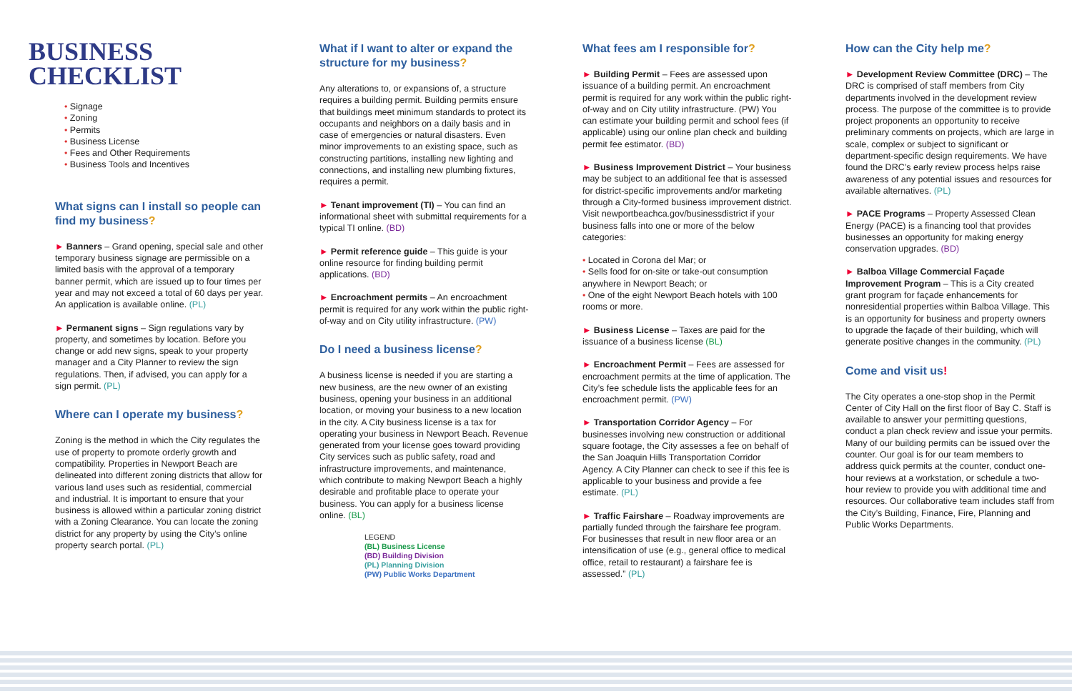BUSINESS
CHECKLIST
Signage
Zoning
Permits
Business License
Fees and Other Requirements
Business Tools and Incentives
What signs can I install so people can find my business?
► Banners – Grand opening, special sale and other temporary business signage are permissible on a limited basis with the approval of a temporary banner permit, which are issued up to four times per year and may not exceed a total of 60 days per year. An application is available online. (PL)
► Permanent signs – Sign regulations vary by property, and sometimes by location. Before you change or add new signs, speak to your property manager and a City Planner to review the sign regulations. Then, if advised, you can apply for a sign permit. (PL)
Where can I operate my business?
Zoning is the method in which the City regulates the use of property to promote orderly growth and compatibility. Properties in Newport Beach are delineated into different zoning districts that allow for various land uses such as residential, commercial and industrial. It is important to ensure that your business is allowed within a particular zoning district with a Zoning Clearance. You can locate the zoning district for any property by using the City’s online property search portal. (PL)
What if I want to alter or expand the structure for my business?
Any alterations to, or expansions of, a structure requires a building permit. Building permits ensure that buildings meet minimum standards to protect its occupants and neighbors on a daily basis and in case of emergencies or natural disasters. Even minor improvements to an existing space, such as constructing partitions, installing new lighting and connections, and installing new plumbing fixtures, requires a permit.
► Tenant improvement (TI) – You can find an informational sheet with submittal requirements for a typical TI online. (BD)
► Permit reference guide – This guide is your online resource for finding building permit applications. (BD)
► Encroachment permits – An encroachment permit is required for any work within the public right-of-way and on City utility infrastructure. (PW)
Do I need a business license?
A business license is needed if you are starting a new business, are the new owner of an existing business, opening your business in an additional location, or moving your business to a new location in the city. A City business license is a tax for operating your business in Newport Beach. Revenue generated from your license goes toward providing City services such as public safety, road and infrastructure improvements, and maintenance, which contribute to making Newport Beach a highly desirable and profitable place to operate your business. You can apply for a business license online. (BL)
LEGEND
(BL) Business License
(BD) Building Division
(PL) Planning Division
(PW) Public Works Department
What fees am I responsible for?
► Building Permit – Fees are assessed upon issuance of a building permit. An encroachment permit is required for any work within the public right-of-way and on City utility infrastructure. (PW) You can estimate your building permit and school fees (if applicable) using our online plan check and building permit fee estimator. (BD)
► Business Improvement District – Your business may be subject to an additional fee that is assessed for district-specific improvements and/or marketing through a City-formed business improvement district. Visit newportbeachca.gov/businessdistrict if your business falls into one or more of the below categories:
Located in Corona del Mar; or
Sells food for on-site or take-out consumption anywhere in Newport Beach; or
One of the eight Newport Beach hotels with 100 rooms or more.
► Business License – Taxes are paid for the issuance of a business license (BL)
► Encroachment Permit – Fees are assessed for encroachment permits at the time of application. The City’s fee schedule lists the applicable fees for an encroachment permit. (PW)
► Transportation Corridor Agency – For businesses involving new construction or additional square footage, the City assesses a fee on behalf of the San Joaquin Hills Transportation Corridor Agency. A City Planner can check to see if this fee is applicable to your business and provide a fee estimate. (PL)
► Traffic Fairshare – Roadway improvements are partially funded through the fairshare fee program. For businesses that result in new floor area or an intensification of use (e.g., general office to medical office, retail to restaurant) a fairshare fee is assessed.” (PL)
How can the City help me?
► Development Review Committee (DRC) – The DRC is comprised of staff members from City departments involved in the development review process. The purpose of the committee is to provide project proponents an opportunity to receive preliminary comments on projects, which are large in scale, complex or subject to significant or department-specific design requirements. We have found the DRC’s early review process helps raise awareness of any potential issues and resources for available alternatives. (PL)
► PACE Programs – Property Assessed Clean Energy (PACE) is a financing tool that provides businesses an opportunity for making energy conservation upgrades. (BD)
► Balboa Village Commercial Façade Improvement Program – This is a City created grant program for façade enhancements for nonresidential properties within Balboa Village. This is an opportunity for business and property owners to upgrade the façade of their building, which will generate positive changes in the community. (PL)
Come and visit us!
The City operates a one-stop shop in the Permit Center of City Hall on the first floor of Bay C. Staff is available to answer your permitting questions, conduct a plan check review and issue your permits. Many of our building permits can be issued over the counter. Our goal is for our team members to address quick permits at the counter, conduct one-hour reviews at a workstation, or schedule a two-hour review to provide you with additional time and resources. Our collaborative team includes staff from the City’s Building, Finance, Fire, Planning and Public Works Departments.